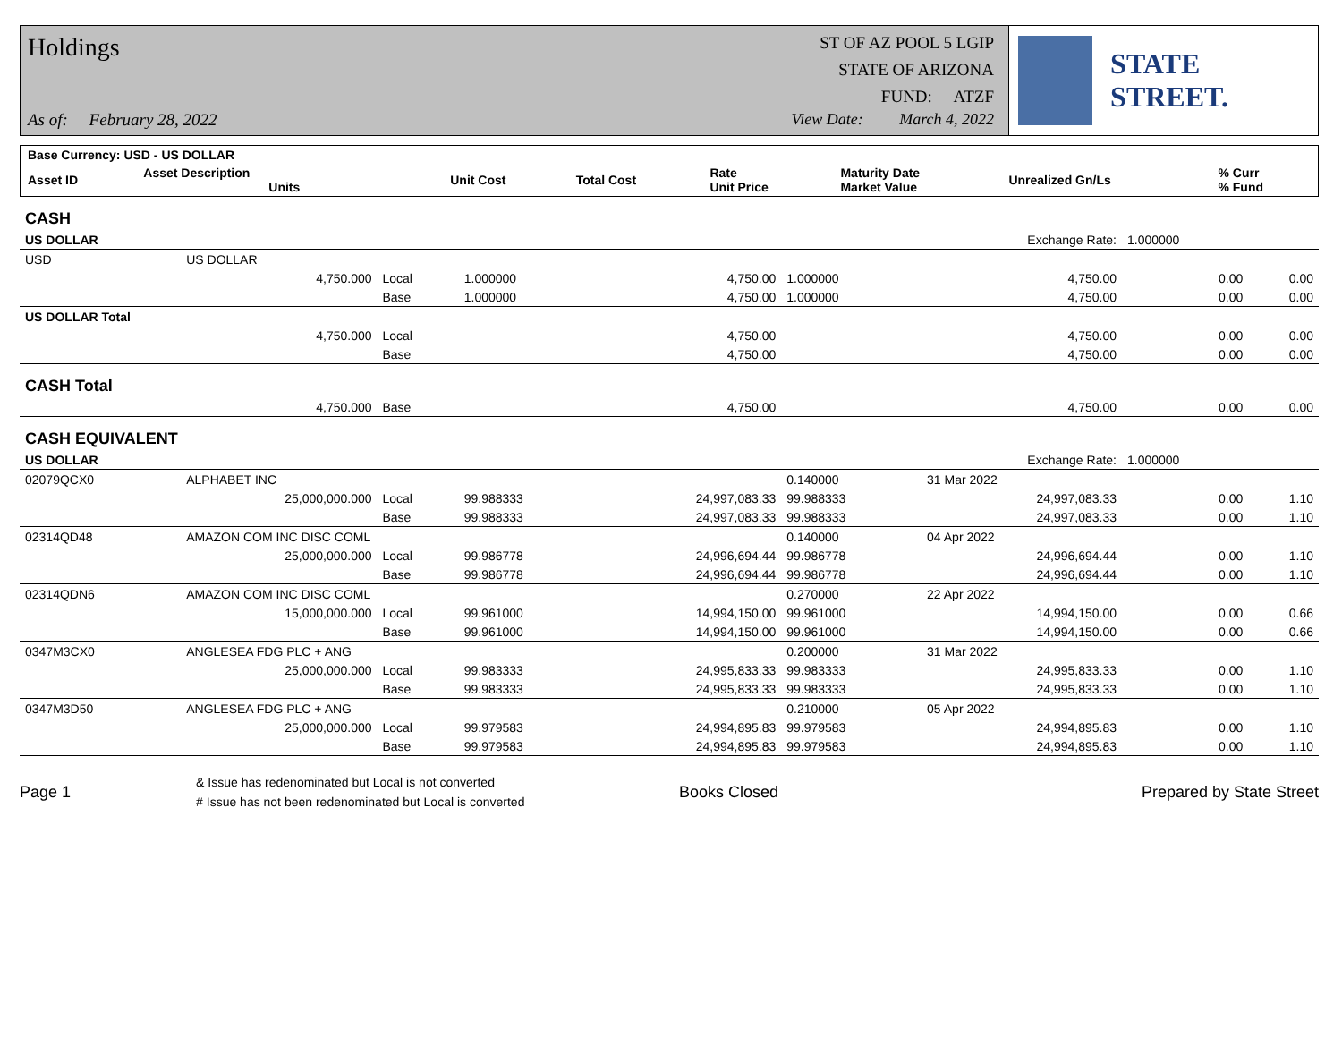Holdings
As of: February 28, 2022
ST OF AZ POOL 5 LGIP
STATE OF ARIZONA
FUND: ATZF
View Date: March 4, 2022
STATE STREET.
| Base Currency: USD - US DOLLAR | | | | | | | |
| --- | --- | --- | --- | --- | --- | --- | --- |
| Asset ID | Asset Description Units | Unit Cost | Total Cost | Rate Unit Price | Maturity Date Market Value | Unrealized Gn/Ls | % Curr % Fund |
| CASH | | | | | | | | |
| US DOLLAR | | | | | | Exchange Rate: | 1.000000 | |
| USD | US DOLLAR | | | | | | | |
| | 4,750.000 | Local | 1.000000 | 4,750.00 | 1.000000 | 4,750.00 | 0.00 | 0.00 |
| | | Base | 1.000000 | 4,750.00 | 1.000000 | 4,750.00 | 0.00 | 0.00 |
| US DOLLAR Total | | | | | | | | |
| | 4,750.000 | Local | | 4,750.00 | | 4,750.00 | 0.00 | 0.00 |
| | | Base | | 4,750.00 | | 4,750.00 | 0.00 | 0.00 |
| CASH Total | | | | | | | | |
| | 4,750.000 | Base | | 4,750.00 | | 4,750.00 | 0.00 | 0.00 |
| CASH EQUIVALENT | | | | | | | | |
| US DOLLAR | | | | | | Exchange Rate: | 1.000000 | |
| 02079QCX0 | ALPHABET INC | | | | 0.140000 | 31 Mar 2022 | | |
| | 25,000,000.000 | Local | 99.988333 | 24,997,083.33 | 99.988333 | 24,997,083.33 | 0.00 | 1.10 |
| | | Base | 99.988333 | 24,997,083.33 | 99.988333 | 24,997,083.33 | 0.00 | 1.10 |
| 02314QD48 | AMAZON COM INC DISC COML | | | | 0.140000 | 04 Apr 2022 | | |
| | 25,000,000.000 | Local | 99.986778 | 24,996,694.44 | 99.986778 | 24,996,694.44 | 0.00 | 1.10 |
| | | Base | 99.986778 | 24,996,694.44 | 99.986778 | 24,996,694.44 | 0.00 | 1.10 |
| 02314QDN6 | AMAZON COM INC DISC COML | | | | 0.270000 | 22 Apr 2022 | | |
| | 15,000,000.000 | Local | 99.961000 | 14,994,150.00 | 99.961000 | 14,994,150.00 | 0.00 | 0.66 |
| | | Base | 99.961000 | 14,994,150.00 | 99.961000 | 14,994,150.00 | 0.00 | 0.66 |
| 0347M3CX0 | ANGLESEA FDG PLC + ANG | | | | 0.200000 | 31 Mar 2022 | | |
| | 25,000,000.000 | Local | 99.983333 | 24,995,833.33 | 99.983333 | 24,995,833.33 | 0.00 | 1.10 |
| | | Base | 99.983333 | 24,995,833.33 | 99.983333 | 24,995,833.33 | 0.00 | 1.10 |
| 0347M3D50 | ANGLESEA FDG PLC + ANG | | | | 0.210000 | 05 Apr 2022 | | |
| | 25,000,000.000 | Local | 99.979583 | 24,994,895.83 | 99.979583 | 24,994,895.83 | 0.00 | 1.10 |
| | | Base | 99.979583 | 24,994,895.83 | 99.979583 | 24,994,895.83 | 0.00 | 1.10 |
Page 1
& Issue has redenominated but Local is not converted
# Issue has not been redenominated but Local is converted
Books Closed Prepared by State Street